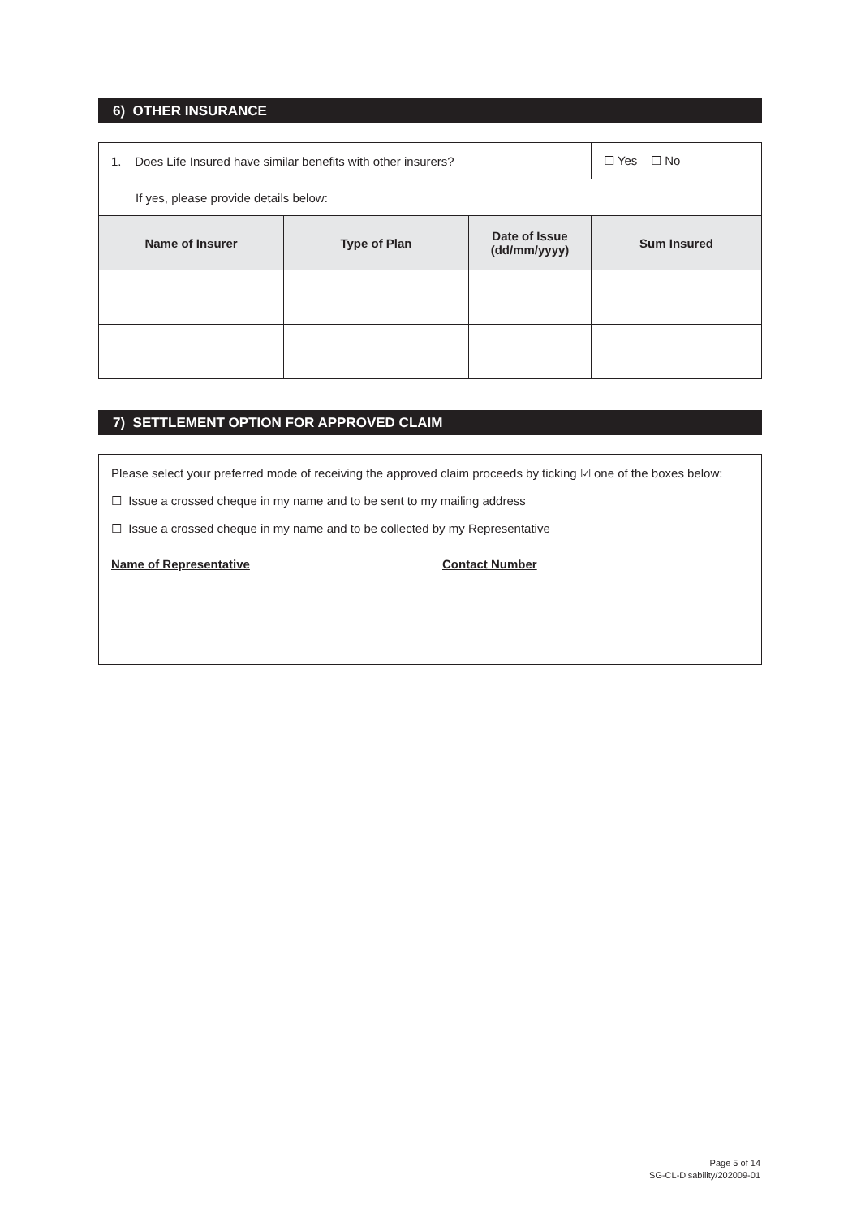6) OTHER INSURANCE
| 1. Does Life Insured have similar benefits with other insurers? | | | ☐ Yes ☐ No |
| If yes, please provide details below: | | | |
| Name of Insurer | Type of Plan | Date of Issue (dd/mm/yyyy) | Sum Insured |
7) SETTLEMENT OPTION FOR APPROVED CLAIM
Please select your preferred mode of receiving the approved claim proceeds by ticking ☑ one of the boxes below:
☐ Issue a crossed cheque in my name and to be sent to my mailing address
☐ Issue a crossed cheque in my name and to be collected by my Representative
Name of Representative Contact Number
Page 5 of 14
SG-CL-Disability/202009-01